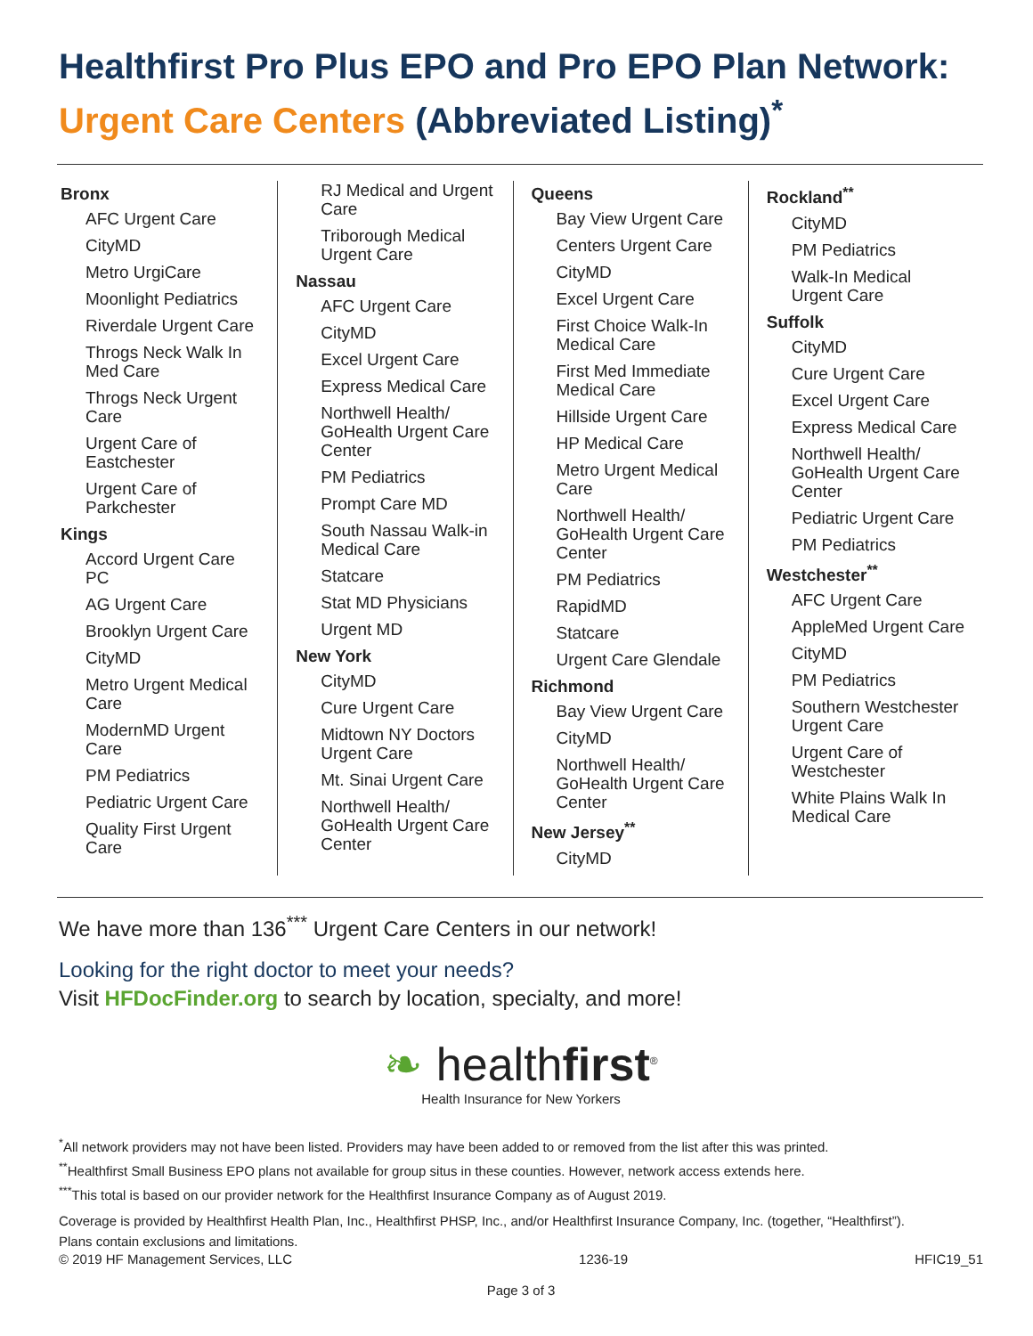Healthfirst Pro Plus EPO and Pro EPO Plan Network:
Urgent Care Centers (Abbreviated Listing)<sup>*</sup>
Bronx
AFC Urgent Care
CityMD
Metro UrgiCare
Moonlight Pediatrics
Riverdale Urgent Care
Throgs Neck Walk In Med Care
Throgs Neck Urgent Care
Urgent Care of Eastchester
Urgent Care of Parkchester
Kings
Accord Urgent Care PC
AG Urgent Care
Brooklyn Urgent Care
CityMD
Metro Urgent Medical Care
ModernMD Urgent Care
PM Pediatrics
Pediatric Urgent Care
Quality First Urgent Care
RJ Medical and Urgent Care
Triborough Medical Urgent Care
Nassau
AFC Urgent Care
CityMD
Excel Urgent Care
Express Medical Care
Northwell Health/ GoHealth Urgent Care Center
PM Pediatrics
Prompt Care MD
South Nassau Walk-in Medical Care
Statcare
Stat MD Physicians
Urgent MD
New York
CityMD
Cure Urgent Care
Midtown NY Doctors Urgent Care
Mt. Sinai Urgent Care
Northwell Health/ GoHealth Urgent Care Center
Queens
Bay View Urgent Care
Centers Urgent Care
CityMD
Excel Urgent Care
First Choice Walk-In Medical Care
First Med Immediate Medical Care
Hillside Urgent Care
HP Medical Care
Metro Urgent Medical Care
Northwell Health/ GoHealth Urgent Care Center
PM Pediatrics
RapidMD
Statcare
Urgent Care Glendale
Richmond
Bay View Urgent Care
CityMD
Northwell Health/ GoHealth Urgent Care Center
New Jersey<sup>**</sup>
CityMD
Rockland<sup>**</sup>
CityMD
PM Pediatrics
Walk-In Medical Urgent Care
Suffolk
CityMD
Cure Urgent Care
Excel Urgent Care
Express Medical Care
Northwell Health/ GoHealth Urgent Care Center
Pediatric Urgent Care
PM Pediatrics
Westchester<sup>**</sup>
AFC Urgent Care
AppleMed Urgent Care
CityMD
PM Pediatrics
Southern Westchester Urgent Care
Urgent Care of Westchester
White Plains Walk In Medical Care
We have more than 136<sup>***</sup> Urgent Care Centers in our network!
Looking for the right doctor to meet your needs?
Visit HFDocFinder.org to search by location, specialty, and more!
❧ healthfirst<sup>®</sup>
Health Insurance for New Yorkers
<sup>*</sup> All network providers may not have been listed. Providers may have been added to or removed from the list after this was printed.
<sup>**</sup> Healthfirst Small Business EPO plans not available for group situs in these counties. However, network access extends here.
<sup>***</sup> This total is based on our provider network for the Healthfirst Insurance Company as of August 2019.
Coverage is provided by Healthfirst Health Plan, Inc., Healthfirst PHSP, Inc., and/or Healthfirst Insurance Company, Inc. (together, “Healthfirst”).
Plans contain exclusions and limitations.
© 2019 HF Management Services, LLC 1236-19 HFIC19_51
Page 3 of 3